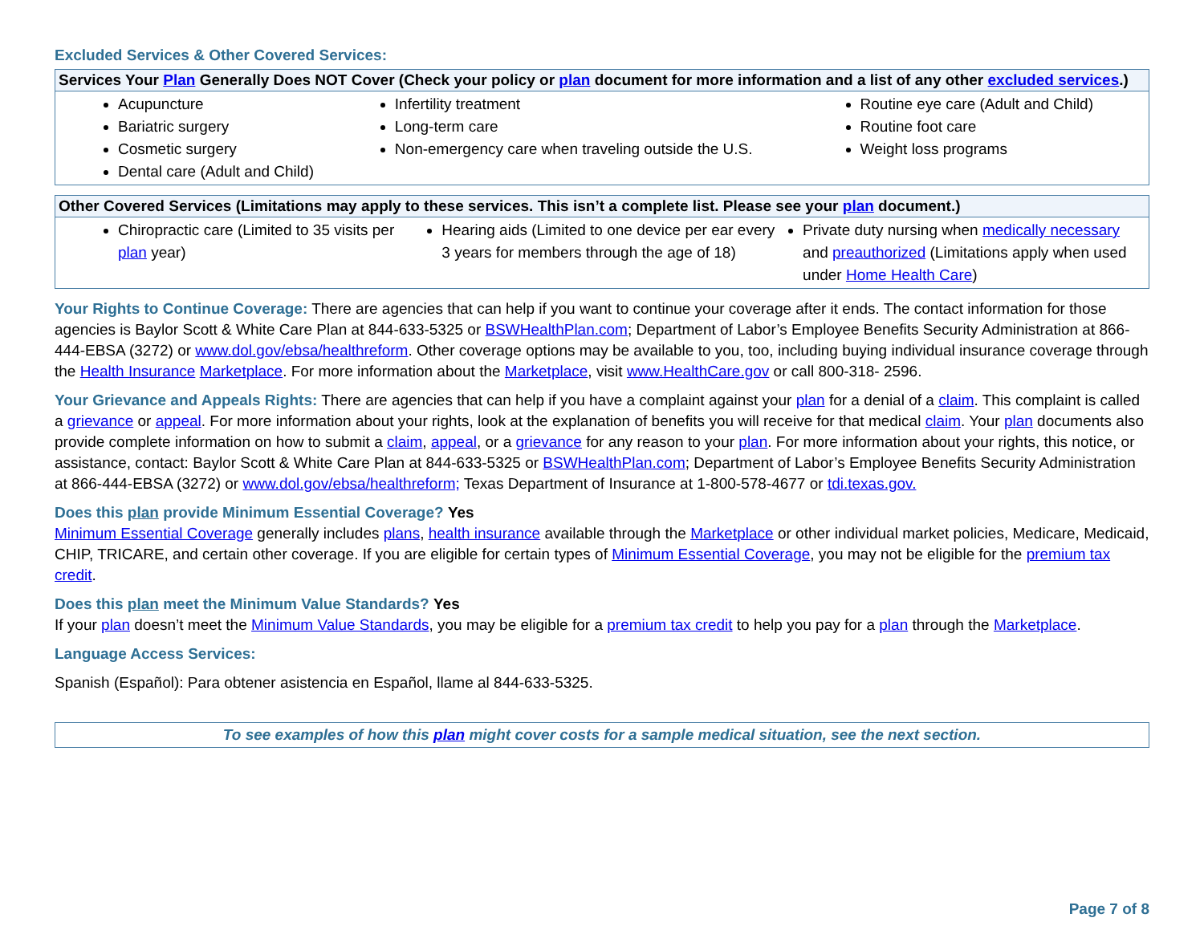Excluded Services & Other Covered Services:
| Services Your Plan Generally Does NOT Cover (Check your policy or plan document for more information and a list of any other excluded services .) | | |
| --- | --- | --- |
| Acupuncture Bariatric surgery Cosmetic surgery Dental care (Adult and Child) | Infertility treatment Long-term care Non-emergency care when traveling outside the U.S. | Routine eye care (Adult and Child) Routine foot care Weight loss programs |
| Other Covered Services (Limitations may apply to these services. This isn’t a complete list. Please see your plan document.) | | |
| --- | --- | --- |
| Chiropractic care (Limited to 35 visits per plan year) | Hearing aids (Limited to one device per ear every 3 years for members through the age of 18) | Private duty nursing when medically necessary and preauthorized (Limitations apply when used under Home Health Care ) |
Your Rights to Continue Coverage: There are agencies that can help if you want to continue your coverage after it ends. The contact information for those agencies is Baylor Scott & White Care Plan at 844-633-5325 or BSWHealthPlan.com; Department of Labor’s Employee Benefits Security Administration at 866-444-EBSA (3272) or www.dol.gov/ebsa/healthreform. Other coverage options may be available to you, too, including buying individual insurance coverage through the Health Insurance Marketplace. For more information about the Marketplace, visit www.HealthCare.gov or call 800-318- 2596.
Your Grievance and Appeals Rights: There are agencies that can help if you have a complaint against your plan for a denial of a claim. This complaint is called a grievance or appeal. For more information about your rights, look at the explanation of benefits you will receive for that medical claim. Your plan documents also provide complete information on how to submit a claim, appeal, or a grievance for any reason to your plan. For more information about your rights, this notice, or assistance, contact: Baylor Scott & White Care Plan at 844-633-5325 or BSWHealthPlan.com; Department of Labor’s Employee Benefits Security Administration at 866-444-EBSA (3272) or www.dol.gov/ebsa/healthreform; Texas Department of Insurance at 1-800-578-4677 or tdi.texas.gov.
Does this plan provide Minimum Essential Coverage? Yes
Minimum Essential Coverage generally includes plans, health insurance available through the Marketplace or other individual market policies, Medicare, Medicaid, CHIP, TRICARE, and certain other coverage. If you are eligible for certain types of Minimum Essential Coverage, you may not be eligible for the premium tax credit.
Does this plan meet the Minimum Value Standards? Yes
If your plan doesn’t meet the Minimum Value Standards, you may be eligible for a premium tax credit to help you pay for a plan through the Marketplace.
Language Access Services:
Spanish (Español): Para obtener asistencia en Español, llame al 844-633-5325.
To see examples of how this plan might cover costs for a sample medical situation, see the next section.
Page 7 of 8